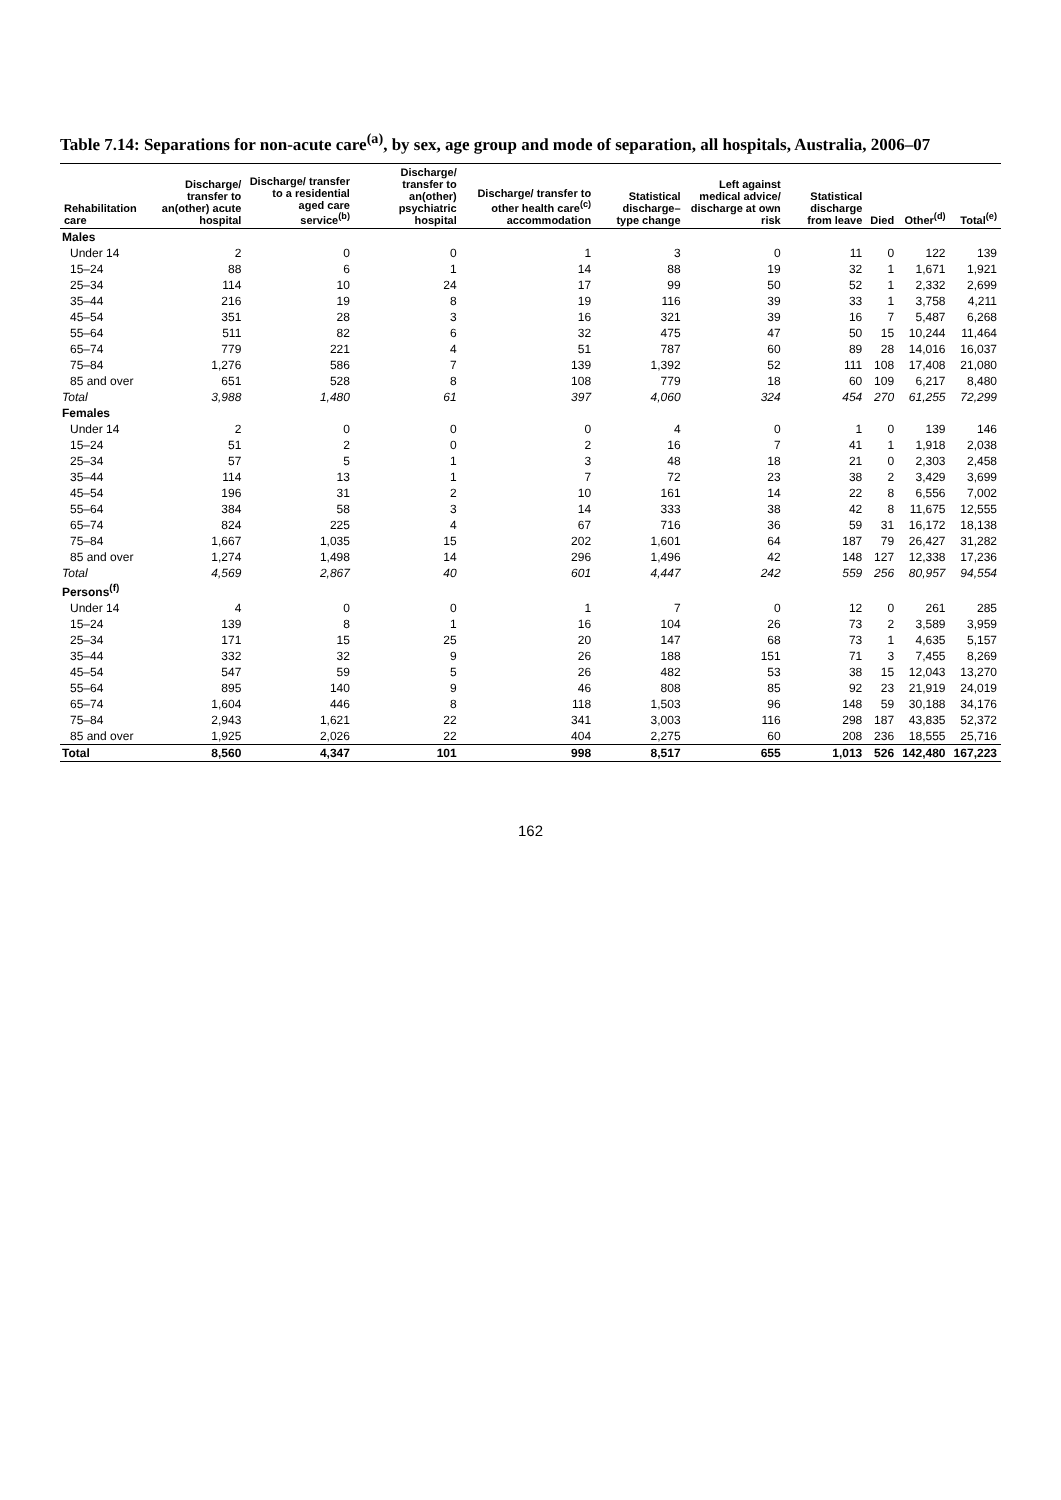Table 7.14: Separations for non-acute care<sup>(a)</sup>, by sex, age group and mode of separation, all hospitals, Australia, 2006–07
| Rehabilitation care | Discharge/ transfer to an(other) acute hospital | Discharge/ transfer to a residential aged care service<sup>(b)</sup> | Discharge/ transfer to an(other) psychiatric hospital | Discharge/ transfer to other health care<sup>(c)</sup> accommodation | Statistical discharge– type change | Left against medical advice/ discharge at own risk | Statistical discharge from leave | Died | Other<sup>(d)</sup> | Total<sup>(e)</sup> |
| --- | --- | --- | --- | --- | --- | --- | --- | --- | --- | --- |
| Males | | | | | | | | | | |
| Under 14 | 2 | 0 | 0 | 1 | 3 | 0 | 11 | 0 | 122 | 139 |
| 15–24 | 88 | 6 | 1 | 14 | 88 | 19 | 32 | 1 | 1,671 | 1,921 |
| 25–34 | 114 | 10 | 24 | 17 | 99 | 50 | 52 | 1 | 2,332 | 2,699 |
| 35–44 | 216 | 19 | 8 | 19 | 116 | 39 | 33 | 1 | 3,758 | 4,211 |
| 45–54 | 351 | 28 | 3 | 16 | 321 | 39 | 16 | 7 | 5,487 | 6,268 |
| 55–64 | 511 | 82 | 6 | 32 | 475 | 47 | 50 | 15 | 10,244 | 11,464 |
| 65–74 | 779 | 221 | 4 | 51 | 787 | 60 | 89 | 28 | 14,016 | 16,037 |
| 75–84 | 1,276 | 586 | 7 | 139 | 1,392 | 52 | 111 | 108 | 17,408 | 21,080 |
| 85 and over | 651 | 528 | 8 | 108 | 779 | 18 | 60 | 109 | 6,217 | 8,480 |
| Total | 3,988 | 1,480 | 61 | 397 | 4,060 | 324 | 454 | 270 | 61,255 | 72,299 |
| Females | | | | | | | | | | |
| Under 14 | 2 | 0 | 0 | 0 | 4 | 0 | 1 | 0 | 139 | 146 |
| 15–24 | 51 | 2 | 0 | 2 | 16 | 7 | 41 | 1 | 1,918 | 2,038 |
| 25–34 | 57 | 5 | 1 | 3 | 48 | 18 | 21 | 0 | 2,303 | 2,458 |
| 35–44 | 114 | 13 | 1 | 7 | 72 | 23 | 38 | 2 | 3,429 | 3,699 |
| 45–54 | 196 | 31 | 2 | 10 | 161 | 14 | 22 | 8 | 6,556 | 7,002 |
| 55–64 | 384 | 58 | 3 | 14 | 333 | 38 | 42 | 8 | 11,675 | 12,555 |
| 65–74 | 824 | 225 | 4 | 67 | 716 | 36 | 59 | 31 | 16,172 | 18,138 |
| 75–84 | 1,667 | 1,035 | 15 | 202 | 1,601 | 64 | 187 | 79 | 26,427 | 31,282 |
| 85 and over | 1,274 | 1,498 | 14 | 296 | 1,496 | 42 | 148 | 127 | 12,338 | 17,236 |
| Total | 4,569 | 2,867 | 40 | 601 | 4,447 | 242 | 559 | 256 | 80,957 | 94,554 |
| Persons<sup>(f)</sup> | | | | | | | | | | |
| Under 14 | 4 | 0 | 0 | 1 | 7 | 0 | 12 | 0 | 261 | 285 |
| 15–24 | 139 | 8 | 1 | 16 | 104 | 26 | 73 | 2 | 3,589 | 3,959 |
| 25–34 | 171 | 15 | 25 | 20 | 147 | 68 | 73 | 1 | 4,635 | 5,157 |
| 35–44 | 332 | 32 | 9 | 26 | 188 | 151 | 71 | 3 | 7,455 | 8,269 |
| 45–54 | 547 | 59 | 5 | 26 | 482 | 53 | 38 | 15 | 12,043 | 13,270 |
| 55–64 | 895 | 140 | 9 | 46 | 808 | 85 | 92 | 23 | 21,919 | 24,019 |
| 65–74 | 1,604 | 446 | 8 | 118 | 1,503 | 96 | 148 | 59 | 30,188 | 34,176 |
| 75–84 | 2,943 | 1,621 | 22 | 341 | 3,003 | 116 | 298 | 187 | 43,835 | 52,372 |
| 85 and over | 1,925 | 2,026 | 22 | 404 | 2,275 | 60 | 208 | 236 | 18,555 | 25,716 |
| Total | 8,560 | 4,347 | 101 | 998 | 8,517 | 655 | 1,013 | 526 | 142,480 | 167,223 |
162